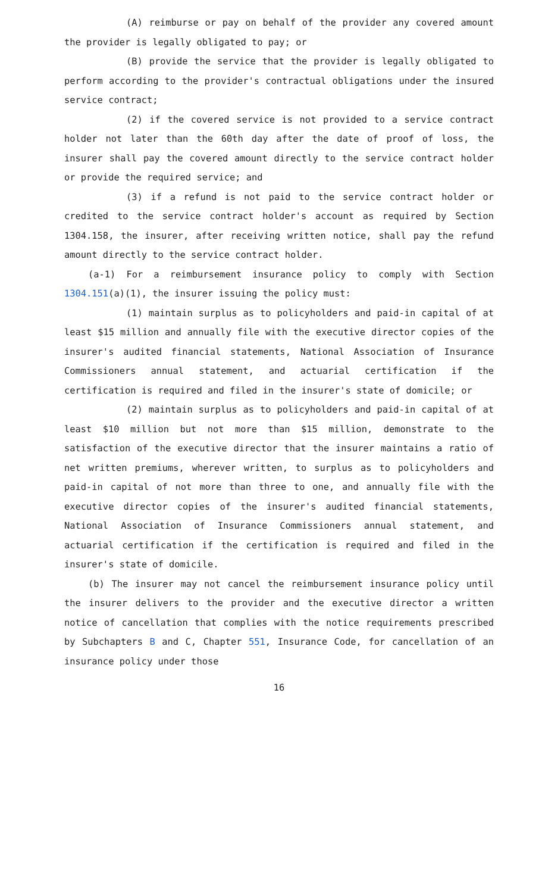(A) reimburse or pay on behalf of the provider any covered amount the provider is legally obligated to pay; or
(B) provide the service that the provider is legally obligated to perform according to the provider's contractual obligations under the insured service contract;
(2) if the covered service is not provided to a service contract holder not later than the 60th day after the date of proof of loss, the insurer shall pay the covered amount directly to the service contract holder or provide the required service; and
(3) if a refund is not paid to the service contract holder or credited to the service contract holder's account as required by Section 1304.158, the insurer, after receiving written notice, shall pay the refund amount directly to the service contract holder.
(a-1) For a reimbursement insurance policy to comply with Section 1304.151(a)(1), the insurer issuing the policy must:
(1) maintain surplus as to policyholders and paid-in capital of at least $15 million and annually file with the executive director copies of the insurer's audited financial statements, National Association of Insurance Commissioners annual statement, and actuarial certification if the certification is required and filed in the insurer's state of domicile; or
(2) maintain surplus as to policyholders and paid-in capital of at least $10 million but not more than $15 million, demonstrate to the satisfaction of the executive director that the insurer maintains a ratio of net written premiums, wherever written, to surplus as to policyholders and paid-in capital of not more than three to one, and annually file with the executive director copies of the insurer's audited financial statements, National Association of Insurance Commissioners annual statement, and actuarial certification if the certification is required and filed in the insurer's state of domicile.
(b) The insurer may not cancel the reimbursement insurance policy until the insurer delivers to the provider and the executive director a written notice of cancellation that complies with the notice requirements prescribed by Subchapters B and C, Chapter 551, Insurance Code, for cancellation of an insurance policy under those
16